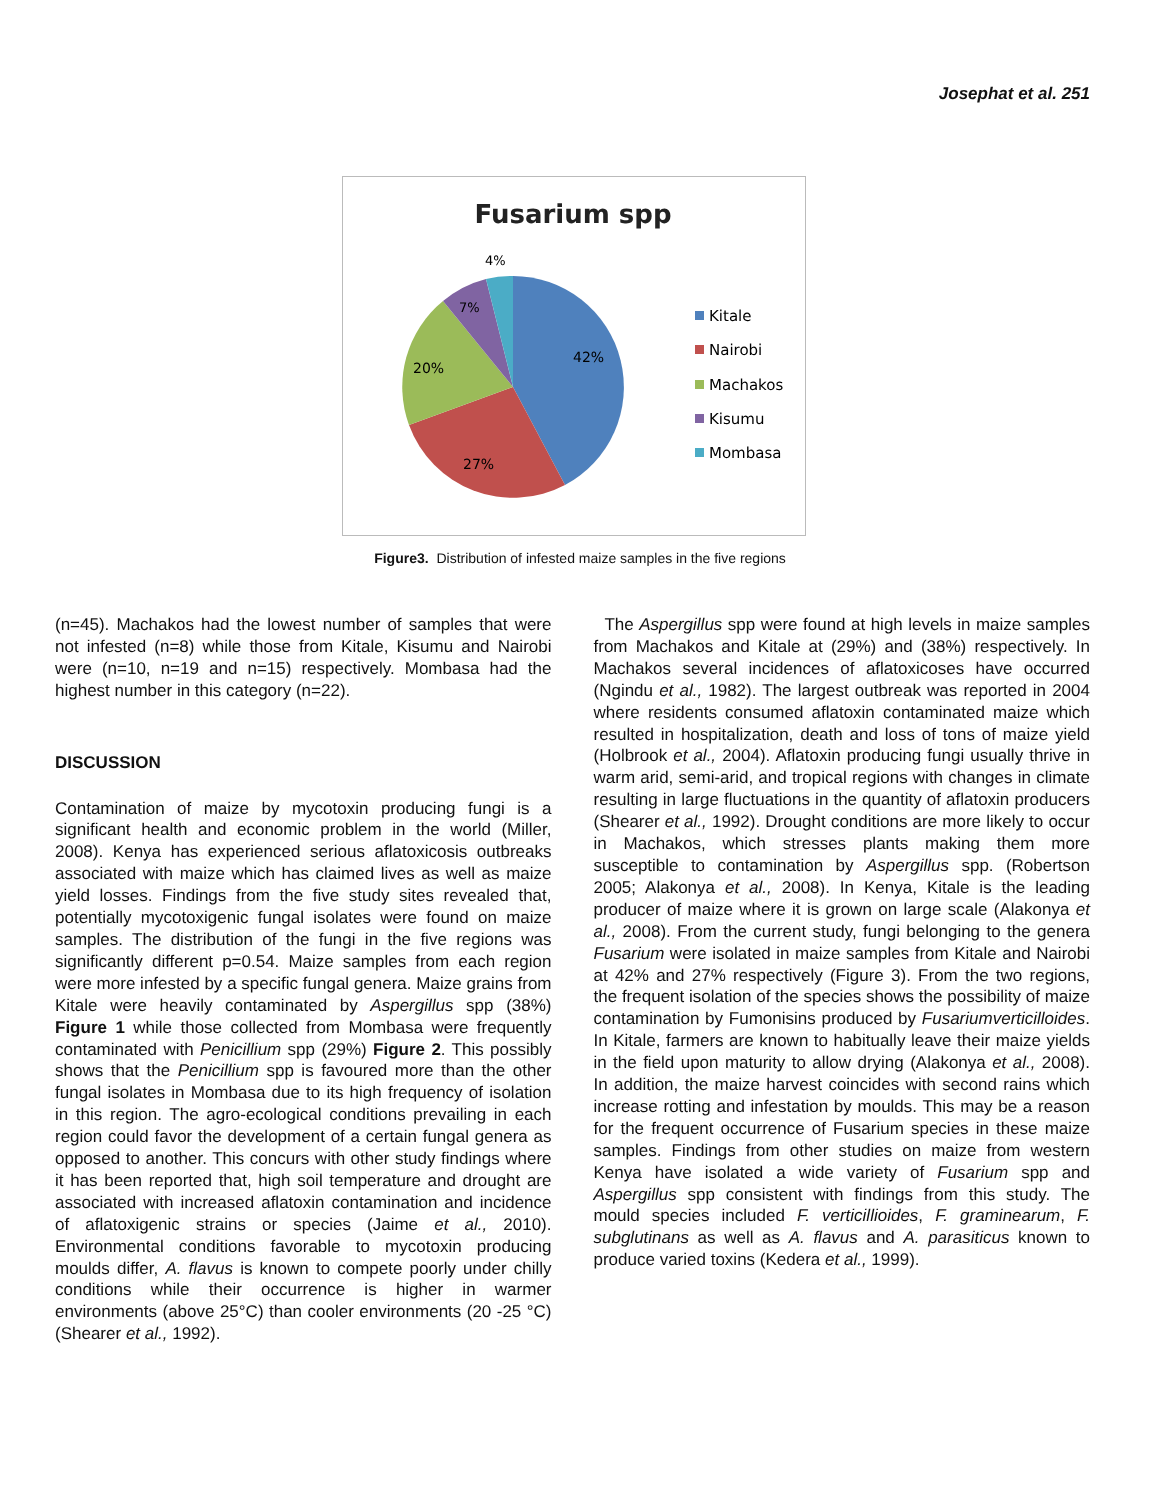Josephat et al. 251
Fusarium spp
42%
27%
20%
7%
4%
Kitale
Nairobi
Machakos
Kisumu
Mombasa
Figure3. Distribution of infested maize samples in the five regions
(n=45). Machakos had the lowest number of samples that were not infested (n=8) while those from Kitale, Kisumu and Nairobi were (n=10, n=19 and n=15) respectively. Mombasa had the highest number in this category (n=22).
DISCUSSION
Contamination of maize by mycotoxin producing fungi is a significant health and economic problem in the world (Miller, 2008). Kenya has experienced serious aflatoxicosis outbreaks associated with maize which has claimed lives as well as maize yield losses. Findings from the five study sites revealed that, potentially mycotoxigenic fungal isolates were found on maize samples. The distribution of the fungi in the five regions was significantly different p=0.54. Maize samples from each region were more infested by a specific fungal genera. Maize grains from Kitale were heavily contaminated by Aspergillus spp (38%) Figure 1 while those collected from Mombasa were frequently contaminated with Penicillium spp (29%) Figure 2. This possibly shows that the Penicillium spp is favoured more than the other fungal isolates in Mombasa due to its high frequency of isolation in this region. The agro-ecological conditions prevailing in each region could favor the development of a certain fungal genera as opposed to another. This concurs with other study findings where it has been reported that, high soil temperature and drought are associated with increased aflatoxin contamination and incidence of aflatoxigenic strains or species (Jaime et al., 2010). Environmental conditions favorable to mycotoxin producing moulds differ, A. flavus is known to compete poorly under chilly conditions while their occurrence is higher in warmer environments (above 25°C) than cooler environments (20 -25 °C) (Shearer et al., 1992).
The Aspergillus spp were found at high levels in maize samples from Machakos and Kitale at (29%) and (38%) respectively. In Machakos several incidences of aflatoxicoses have occurred (Ngindu et al., 1982). The largest outbreak was reported in 2004 where residents consumed aflatoxin contaminated maize which resulted in hospitalization, death and loss of tons of maize yield (Holbrook et al., 2004). Aflatoxin producing fungi usually thrive in warm arid, semi-arid, and tropical regions with changes in climate resulting in large fluctuations in the quantity of aflatoxin producers (Shearer et al., 1992). Drought conditions are more likely to occur in Machakos, which stresses plants making them more susceptible to contamination by Aspergillus spp. (Robertson 2005; Alakonya et al., 2008). In Kenya, Kitale is the leading producer of maize where it is grown on large scale (Alakonya et al., 2008). From the current study, fungi belonging to the genera Fusarium were isolated in maize samples from Kitale and Nairobi at 42% and 27% respectively (Figure 3). From the two regions, the frequent isolation of the species shows the possibility of maize contamination by Fumonisins produced by Fusariumverticilloides. In Kitale, farmers are known to habitually leave their maize yields in the field upon maturity to allow drying (Alakonya et al., 2008). In addition, the maize harvest coincides with second rains which increase rotting and infestation by moulds. This may be a reason for the frequent occurrence of Fusarium species in these maize samples. Findings from other studies on maize from western Kenya have isolated a wide variety of Fusarium spp and Aspergillus spp consistent with findings from this study. The mould species included F. verticillioides, F. graminearum, F. subglutinans as well as A. flavus and A. parasiticus known to produce varied toxins (Kedera et al., 1999).